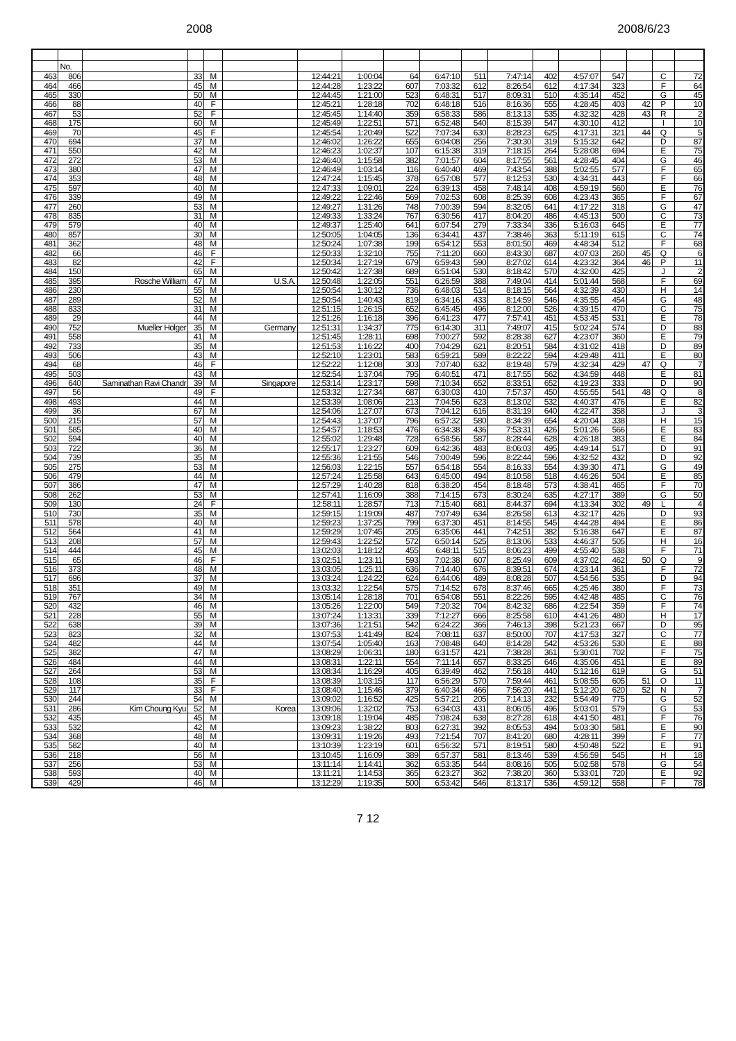2008 2008/6/23
| | No. | | | | | | | | | | | | | | | | |
| --- | --- | --- | --- | --- | --- | --- | --- | --- | --- | --- | --- | --- | --- | --- | --- | --- | --- |
| 463 | 806 | | 33 | M | | 12:44:21 | 1:00:04 | 64 | 6:47:10 | 511 | 7:47:14 | 402 | 4:57:07 | 547 | | C | 72 |
| 464 | 466 | | 45 | M | | 12:44:28 | 1:23:22 | 607 | 7:03:32 | 612 | 8:26:54 | 612 | 4:17:34 | 323 | | F | 64 |
| 465 | 330 | | 50 | M | | 12:44:45 | 1:21:00 | 523 | 6:48:31 | 517 | 8:09:31 | 510 | 4:35:14 | 452 | | G | 45 |
| 466 | 88 | | 40 | F | | 12:45:21 | 1:28:18 | 702 | 6:48:18 | 516 | 8:16:36 | 555 | 4:28:45 | 403 | 42 | P | 10 |
| 467 | 53 | | 52 | F | | 12:45:45 | 1:14:40 | 359 | 6:58:33 | 586 | 8:13:13 | 535 | 4:32:32 | 428 | 43 | R | 2 |
| 468 | 175 | | 60 | M | | 12:45:49 | 1:22:51 | 571 | 6:52:48 | 540 | 8:15:39 | 547 | 4:30:10 | 412 | | I | 10 |
| 469 | 70 | | 45 | F | | 12:45:54 | 1:20:49 | 522 | 7:07:34 | 630 | 8:28:23 | 625 | 4:17:31 | 321 | 44 | Q | 5 |
| 470 | 694 | | 37 | M | | 12:46:02 | 1:26:22 | 655 | 6:04:08 | 256 | 7:30:30 | 319 | 5:15:32 | 642 | | D | 87 |
| 471 | 550 | | 42 | M | | 12:46:23 | 1:02:37 | 107 | 6:15:38 | 319 | 7:18:15 | 264 | 5:28:08 | 694 | | E | 75 |
| 472 | 272 | | 53 | M | | 12:46:40 | 1:15:58 | 382 | 7:01:57 | 604 | 8:17:55 | 561 | 4:28:45 | 404 | | G | 46 |
| 473 | 380 | | 47 | M | | 12:46:49 | 1:03:14 | 116 | 6:40:40 | 469 | 7:43:54 | 388 | 5:02:55 | 577 | | F | 65 |
| 474 | 353 | | 48 | M | | 12:47:24 | 1:15:45 | 378 | 6:57:08 | 577 | 8:12:53 | 530 | 4:34:31 | 443 | | F | 66 |
| 475 | 597 | | 40 | M | | 12:47:33 | 1:09:01 | 224 | 6:39:13 | 458 | 7:48:14 | 408 | 4:59:19 | 560 | | E | 76 |
| 476 | 339 | | 49 | M | | 12:49:22 | 1:22:46 | 569 | 7:02:53 | 608 | 8:25:39 | 608 | 4:23:43 | 365 | | F | 67 |
| 477 | 260 | | 53 | M | | 12:49:27 | 1:31:26 | 748 | 7:00:39 | 594 | 8:32:05 | 641 | 4:17:22 | 318 | | G | 47 |
| 478 | 835 | | 31 | M | | 12:49:33 | 1:33:24 | 767 | 6:30:56 | 417 | 8:04:20 | 486 | 4:45:13 | 500 | | C | 73 |
| 479 | 579 | | 40 | M | | 12:49:37 | 1:25:40 | 641 | 6:07:54 | 279 | 7:33:34 | 336 | 5:16:03 | 645 | | E | 77 |
| 480 | 857 | | 30 | M | | 12:50:05 | 1:04:05 | 136 | 6:34:41 | 437 | 7:38:46 | 363 | 5:11:19 | 615 | | C | 74 |
| 481 | 362 | | 48 | M | | 12:50:24 | 1:07:38 | 199 | 6:54:12 | 553 | 8:01:50 | 469 | 4:48:34 | 512 | | F | 68 |
| 482 | 66 | | 46 | F | | 12:50:33 | 1:32:10 | 755 | 7:11:20 | 660 | 8:43:30 | 687 | 4:07:03 | 260 | 45 | Q | 6 |
| 483 | 82 | | 42 | F | | 12:50:34 | 1:27:19 | 679 | 6:59:43 | 590 | 8:27:02 | 614 | 4:23:32 | 364 | 46 | P | 11 |
| 484 | 150 | | 65 | M | | 12:50:42 | 1:27:38 | 689 | 6:51:04 | 530 | 8:18:42 | 570 | 4:32:00 | 425 | | J | 2 |
| 485 | 395 | Rosche William | 47 | M | U.S.A. | 12:50:48 | 1:22:05 | 551 | 6:26:59 | 388 | 7:49:04 | 414 | 5:01:44 | 568 | | F | 69 |
| 486 | 230 | | 55 | M | | 12:50:54 | 1:30:12 | 736 | 6:48:03 | 514 | 8:18:15 | 564 | 4:32:39 | 430 | | H | 14 |
| 487 | 289 | | 52 | M | | 12:50:54 | 1:40:43 | 819 | 6:34:16 | 433 | 8:14:59 | 546 | 4:35:55 | 454 | | G | 48 |
| 488 | 833 | | 31 | M | | 12:51:15 | 1:26:15 | 652 | 6:45:45 | 496 | 8:12:00 | 526 | 4:39:15 | 470 | | C | 75 |
| 489 | 29 | | 44 | M | | 12:51:26 | 1:16:18 | 396 | 6:41:23 | 477 | 7:57:41 | 451 | 4:53:45 | 531 | | E | 78 |
| 490 | 752 | Mueller Holger | 35 | M | Germany | 12:51:31 | 1:34:37 | 775 | 6:14:30 | 311 | 7:49:07 | 415 | 5:02:24 | 574 | | D | 88 |
| 491 | 558 | | 41 | M | | 12:51:45 | 1:28:11 | 698 | 7:00:27 | 592 | 8:28:38 | 627 | 4:23:07 | 360 | | E | 79 |
| 492 | 733 | | 35 | M | | 12:51:53 | 1:16:22 | 400 | 7:04:29 | 621 | 8:20:51 | 584 | 4:31:02 | 418 | | D | 89 |
| 493 | 506 | | 43 | M | | 12:52:10 | 1:23:01 | 583 | 6:59:21 | 589 | 8:22:22 | 594 | 4:29:48 | 411 | | E | 80 |
| 494 | 68 | | 46 | F | | 12:52:22 | 1:12:08 | 303 | 7:07:40 | 632 | 8:19:48 | 579 | 4:32:34 | 429 | 47 | Q | 7 |
| 495 | 503 | | 43 | M | | 12:52:54 | 1:37:04 | 795 | 6:40:51 | 471 | 8:17:55 | 562 | 4:34:59 | 448 | | E | 81 |
| 496 | 640 | Saminathan Ravi Chandr | 39 | M | Singapore | 12:53:14 | 1:23:17 | 598 | 7:10:34 | 652 | 8:33:51 | 652 | 4:19:23 | 333 | | D | 90 |
| 497 | 56 | | 49 | F | | 12:53:32 | 1:27:34 | 687 | 6:30:03 | 410 | 7:57:37 | 450 | 4:55:55 | 541 | 48 | Q | 8 |
| 498 | 493 | | 44 | M | | 12:53:39 | 1:08:06 | 213 | 7:04:56 | 623 | 8:13:02 | 532 | 4:40:37 | 476 | | E | 82 |
| 499 | 36 | | 67 | M | | 12:54:06 | 1:27:07 | 673 | 7:04:12 | 616 | 8:31:19 | 640 | 4:22:47 | 358 | | J | 3 |
| 500 | 215 | | 57 | M | | 12:54:43 | 1:37:07 | 796 | 6:57:32 | 580 | 8:34:39 | 654 | 4:20:04 | 338 | | H | 15 |
| 501 | 585 | | 40 | M | | 12:54:57 | 1:18:53 | 476 | 6:34:38 | 436 | 7:53:31 | 426 | 5:01:26 | 566 | | E | 83 |
| 502 | 594 | | 40 | M | | 12:55:02 | 1:29:48 | 728 | 6:58:56 | 587 | 8:28:44 | 628 | 4:26:18 | 383 | | E | 84 |
| 503 | 722 | | 36 | M | | 12:55:17 | 1:23:27 | 609 | 6:42:36 | 483 | 8:06:03 | 495 | 4:49:14 | 517 | | D | 91 |
| 504 | 739 | | 35 | M | | 12:55:36 | 1:21:55 | 546 | 7:00:49 | 596 | 8:22:44 | 596 | 4:32:52 | 432 | | D | 92 |
| 505 | 275 | | 53 | M | | 12:56:03 | 1:22:15 | 557 | 6:54:18 | 554 | 8:16:33 | 554 | 4:39:30 | 471 | | G | 49 |
| 506 | 479 | | 44 | M | | 12:57:24 | 1:25:58 | 643 | 6:45:00 | 494 | 8:10:58 | 518 | 4:46:26 | 504 | | E | 85 |
| 507 | 386 | | 47 | M | | 12:57:29 | 1:40:28 | 818 | 6:38:20 | 454 | 8:18:48 | 573 | 4:38:41 | 465 | | F | 70 |
| 508 | 262 | | 53 | M | | 12:57:41 | 1:16:09 | 388 | 7:14:15 | 673 | 8:30:24 | 635 | 4:27:17 | 389 | | G | 50 |
| 509 | 130 | | 24 | F | | 12:58:11 | 1:28:57 | 713 | 7:15:40 | 681 | 8:44:37 | 694 | 4:13:34 | 302 | 49 | L | 4 |
| 510 | 730 | | 35 | M | | 12:59:15 | 1:19:09 | 487 | 7:07:49 | 634 | 8:26:58 | 613 | 4:32:17 | 426 | | D | 93 |
| 511 | 578 | | 40 | M | | 12:59:23 | 1:37:25 | 799 | 6:37:30 | 451 | 8:14:55 | 545 | 4:44:28 | 494 | | E | 86 |
| 512 | 564 | | 41 | M | | 12:59:29 | 1:07:45 | 205 | 6:35:06 | 441 | 7:42:51 | 382 | 5:16:38 | 647 | | E | 87 |
| 513 | 208 | | 57 | M | | 12:59:43 | 1:22:52 | 572 | 6:50:14 | 525 | 8:13:06 | 533 | 4:46:37 | 505 | | H | 16 |
| 514 | 444 | | 45 | M | | 13:02:03 | 1:18:12 | 455 | 6:48:11 | 515 | 8:06:23 | 499 | 4:55:40 | 538 | | F | 71 |
| 515 | 65 | | 46 | F | | 13:02:51 | 1:23:11 | 593 | 7:02:38 | 607 | 8:25:49 | 609 | 4:37:02 | 462 | 50 | Q | 9 |
| 516 | 373 | | 48 | M | | 13:03:05 | 1:25:11 | 636 | 7:14:40 | 676 | 8:39:51 | 674 | 4:23:14 | 361 | | F | 72 |
| 517 | 696 | | 37 | M | | 13:03:24 | 1:24:22 | 624 | 6:44:06 | 489 | 8:08:28 | 507 | 4:54:56 | 535 | | D | 94 |
| 518 | 351 | | 49 | M | | 13:03:32 | 1:22:54 | 575 | 7:14:52 | 678 | 8:37:46 | 665 | 4:25:46 | 380 | | F | 73 |
| 519 | 767 | | 34 | M | | 13:05:14 | 1:28:18 | 701 | 6:54:08 | 551 | 8:22:26 | 595 | 4:42:48 | 485 | | C | 76 |
| 520 | 432 | | 46 | M | | 13:05:26 | 1:22:00 | 549 | 7:20:32 | 704 | 8:42:32 | 686 | 4:22:54 | 359 | | F | 74 |
| 521 | 228 | | 55 | M | | 13:07:24 | 1:13:31 | 339 | 7:12:27 | 666 | 8:25:58 | 610 | 4:41:26 | 480 | | H | 17 |
| 522 | 638 | | 39 | M | | 13:07:36 | 1:21:51 | 542 | 6:24:22 | 366 | 7:46:13 | 398 | 5:21:23 | 667 | | D | 95 |
| 523 | 823 | | 32 | M | | 13:07:53 | 1:41:49 | 824 | 7:08:11 | 637 | 8:50:00 | 707 | 4:17:53 | 327 | | C | 77 |
| 524 | 482 | | 44 | M | | 13:07:54 | 1:05:40 | 163 | 7:08:48 | 640 | 8:14:28 | 542 | 4:53:26 | 530 | | E | 88 |
| 525 | 382 | | 47 | M | | 13:08:29 | 1:06:31 | 180 | 6:31:57 | 421 | 7:38:28 | 361 | 5:30:01 | 702 | | F | 75 |
| 526 | 484 | | 44 | M | | 13:08:31 | 1:22:11 | 554 | 7:11:14 | 657 | 8:33:25 | 646 | 4:35:06 | 451 | | E | 89 |
| 527 | 264 | | 53 | M | | 13:08:34 | 1:16:29 | 405 | 6:39:49 | 462 | 7:56:18 | 440 | 5:12:16 | 619 | | G | 51 |
| 528 | 108 | | 35 | F | | 13:08:39 | 1:03:15 | 117 | 6:56:29 | 570 | 7:59:44 | 461 | 5:08:55 | 605 | 51 | O | 11 |
| 529 | 117 | | 33 | F | | 13:08:40 | 1:15:46 | 379 | 6:40:34 | 466 | 7:56:20 | 441 | 5:12:20 | 620 | 52 | N | 7 |
| 530 | 244 | | 54 | M | | 13:09:02 | 1:16:52 | 425 | 5:57:21 | 205 | 7:14:13 | 232 | 5:54:49 | 775 | | G | 52 |
| 531 | 286 | Kim Choung Kyu | 52 | M | Korea | 13:09:06 | 1:32:02 | 753 | 6:34:03 | 431 | 8:06:05 | 496 | 5:03:01 | 579 | | G | 53 |
| 532 | 435 | | 45 | M | | 13:09:18 | 1:19:04 | 485 | 7:08:24 | 638 | 8:27:28 | 618 | 4:41:50 | 481 | | F | 76 |
| 533 | 532 | | 42 | M | | 13:09:23 | 1:38:22 | 803 | 6:27:31 | 392 | 8:05:53 | 494 | 5:03:30 | 581 | | E | 90 |
| 534 | 368 | | 48 | M | | 13:09:31 | 1:19:26 | 493 | 7:21:54 | 707 | 8:41:20 | 680 | 4:28:11 | 399 | | F | 77 |
| 535 | 582 | | 40 | M | | 13:10:39 | 1:23:19 | 601 | 6:56:32 | 571 | 8:19:51 | 580 | 4:50:48 | 522 | | E | 91 |
| 536 | 218 | | 56 | M | | 13:10:45 | 1:16:09 | 389 | 6:57:37 | 581 | 8:13:46 | 539 | 4:56:59 | 545 | | H | 18 |
| 537 | 256 | | 53 | M | | 13:11:14 | 1:14:41 | 362 | 6:53:35 | 544 | 8:08:16 | 505 | 5:02:58 | 578 | | G | 54 |
| 538 | 593 | | 40 | M | | 13:11:21 | 1:14:53 | 365 | 6:23:27 | 362 | 7:38:20 | 360 | 5:33:01 | 720 | | E | 92 |
| 539 | 429 | | 46 | M | | 13:12:29 | 1:19:35 | 500 | 6:53:42 | 546 | 8:13:17 | 536 | 4:59:12 | 558 | | F | 78 |
7 12